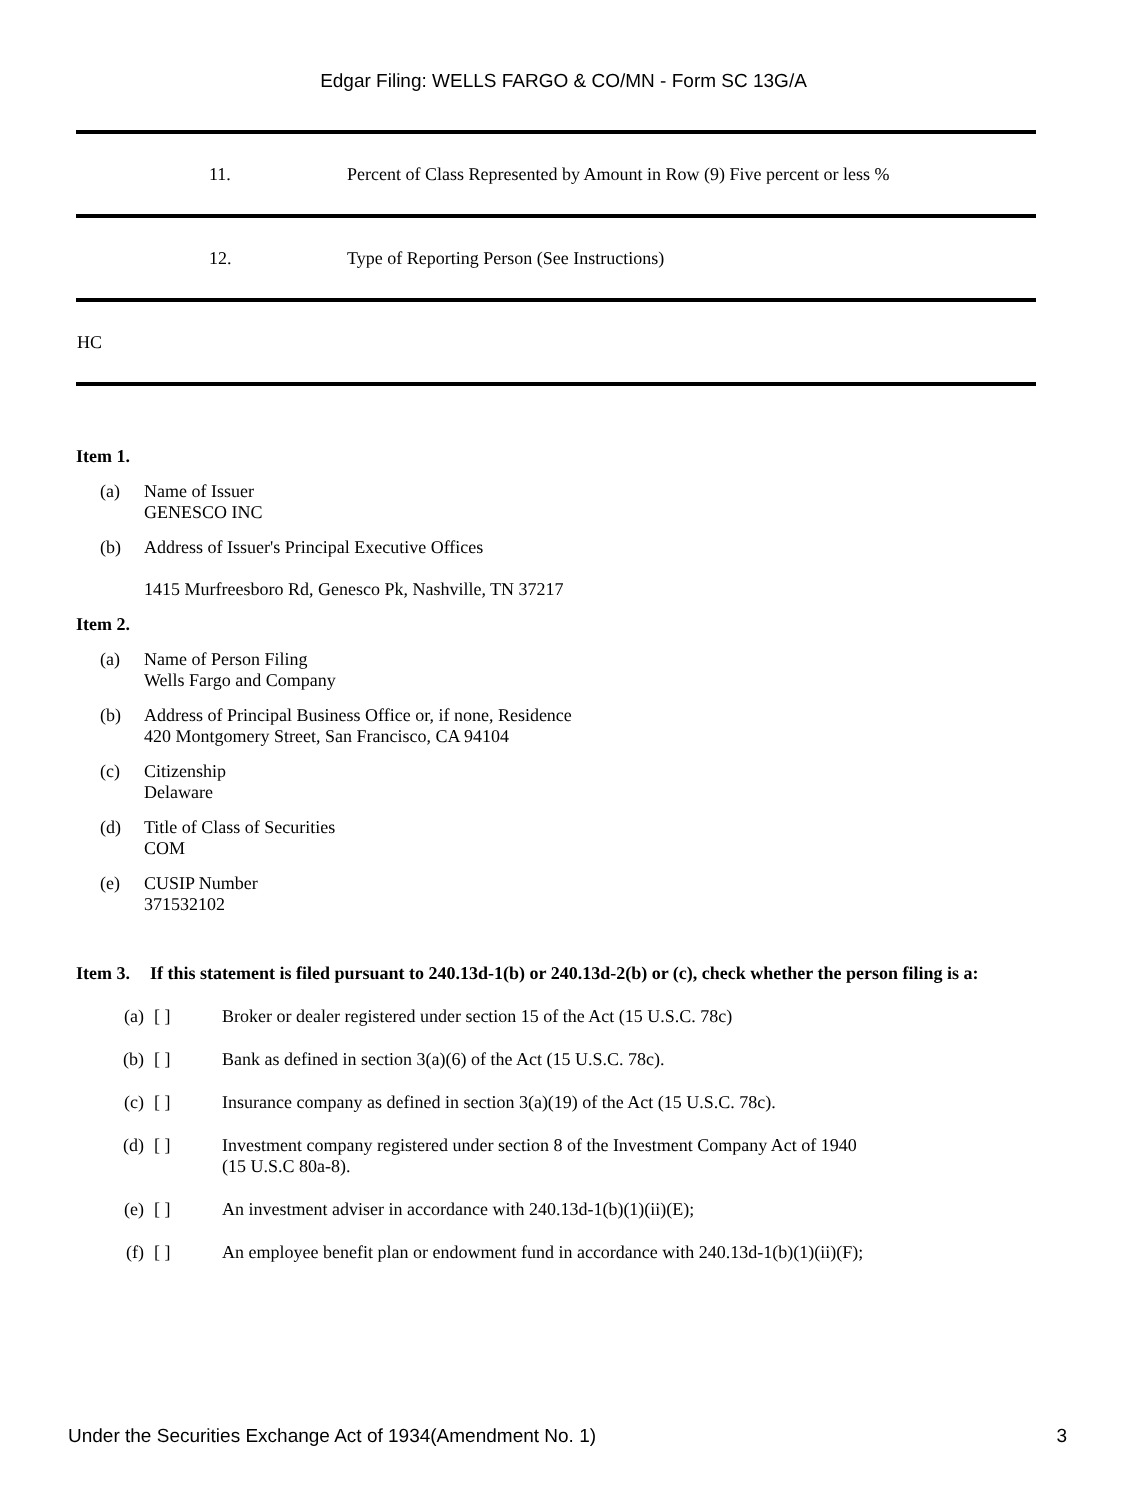Edgar Filing: WELLS FARGO & CO/MN - Form SC 13G/A
| | 11. | Percent of Class Represented by Amount in Row (9) Five percent or less % |
| | 12. | Type of Reporting Person (See Instructions) |
| HC | | |
Item 1.
(a) Name of Issuer
GENESCO INC
(b) Address of Issuer's Principal Executive Offices
1415 Murfreesboro Rd, Genesco Pk, Nashville, TN 37217
Item 2.
(a) Name of Person Filing
Wells Fargo and Company
(b) Address of Principal Business Office or, if none, Residence
420 Montgomery Street, San Francisco, CA 94104
(c) Citizenship
Delaware
(d) Title of Class of Securities
COM
(e) CUSIP Number
371532102
Item 3.
If this statement is filed pursuant to 240.13d-1(b) or 240.13d-2(b) or (c), check whether the person filing is a:
(a) [ ] Broker or dealer registered under section 15 of the Act (15 U.S.C. 78c)
(b) [ ] Bank as defined in section 3(a)(6) of the Act (15 U.S.C. 78c).
(c) [ ] Insurance company as defined in section 3(a)(19) of the Act (15 U.S.C. 78c).
(d) [ ] Investment company registered under section 8 of the Investment Company Act of 1940
(15 U.S.C 80a-8).
(e) [ ] An investment adviser in accordance with 240.13d-1(b)(1)(ii)(E);
(f) [ ] An employee benefit plan or endowment fund in accordance with 240.13d-1(b)(1)(ii)(F);
Under the Securities Exchange Act of 1934(Amendment No. 1) 3